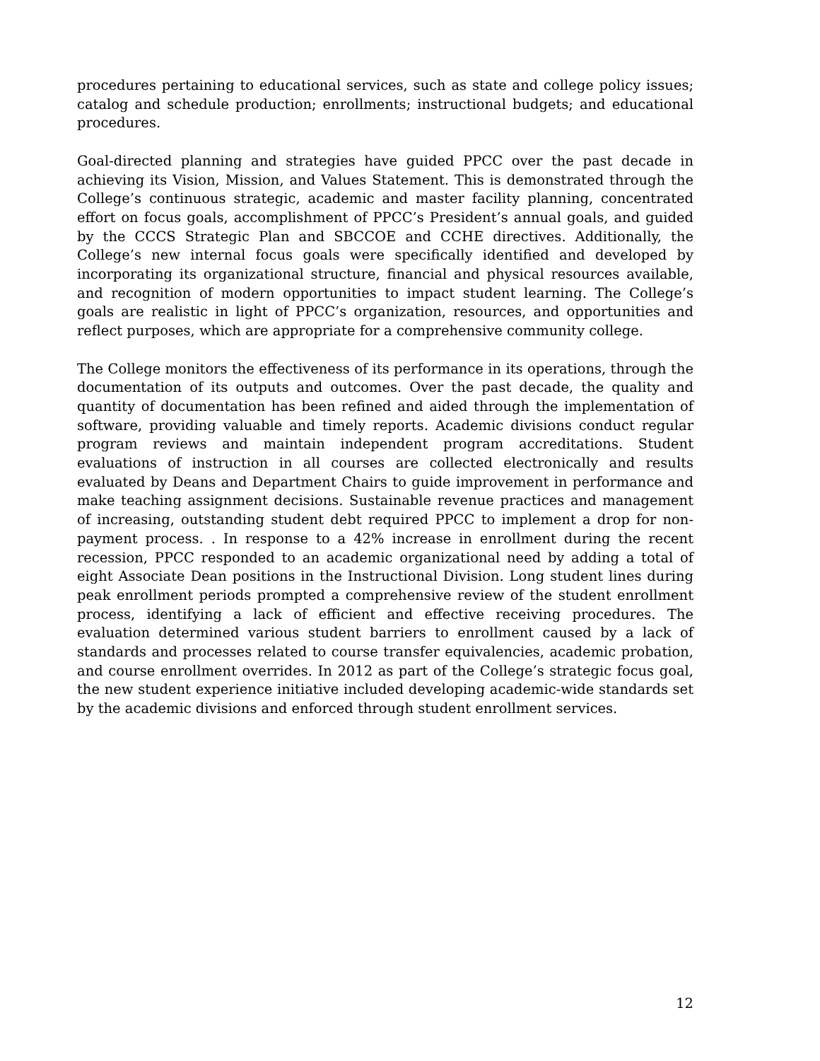procedures pertaining to educational services, such as state and college policy issues; catalog and schedule production; enrollments; instructional budgets; and educational procedures.
Goal-directed planning and strategies have guided PPCC over the past decade in achieving its Vision, Mission, and Values Statement. This is demonstrated through the College’s continuous strategic, academic and master facility planning, concentrated effort on focus goals, accomplishment of PPCC’s President’s annual goals, and guided by the CCCS Strategic Plan and SBCCOE and CCHE directives. Additionally, the College’s new internal focus goals were specifically identified and developed by incorporating its organizational structure, financial and physical resources available, and recognition of modern opportunities to impact student learning. The College’s goals are realistic in light of PPCC’s organization, resources, and opportunities and reflect purposes, which are appropriate for a comprehensive community college.
The College monitors the effectiveness of its performance in its operations, through the documentation of its outputs and outcomes. Over the past decade, the quality and quantity of documentation has been refined and aided through the implementation of software, providing valuable and timely reports. Academic divisions conduct regular program reviews and maintain independent program accreditations. Student evaluations of instruction in all courses are collected electronically and results evaluated by Deans and Department Chairs to guide improvement in performance and make teaching assignment decisions. Sustainable revenue practices and management of increasing, outstanding student debt required PPCC to implement a drop for non-payment process. . In response to a 42% increase in enrollment during the recent recession, PPCC responded to an academic organizational need by adding a total of eight Associate Dean positions in the Instructional Division. Long student lines during peak enrollment periods prompted a comprehensive review of the student enrollment process, identifying a lack of efficient and effective receiving procedures. The evaluation determined various student barriers to enrollment caused by a lack of standards and processes related to course transfer equivalencies, academic probation, and course enrollment overrides. In 2012 as part of the College’s strategic focus goal, the new student experience initiative included developing academic-wide standards set by the academic divisions and enforced through student enrollment services.
12